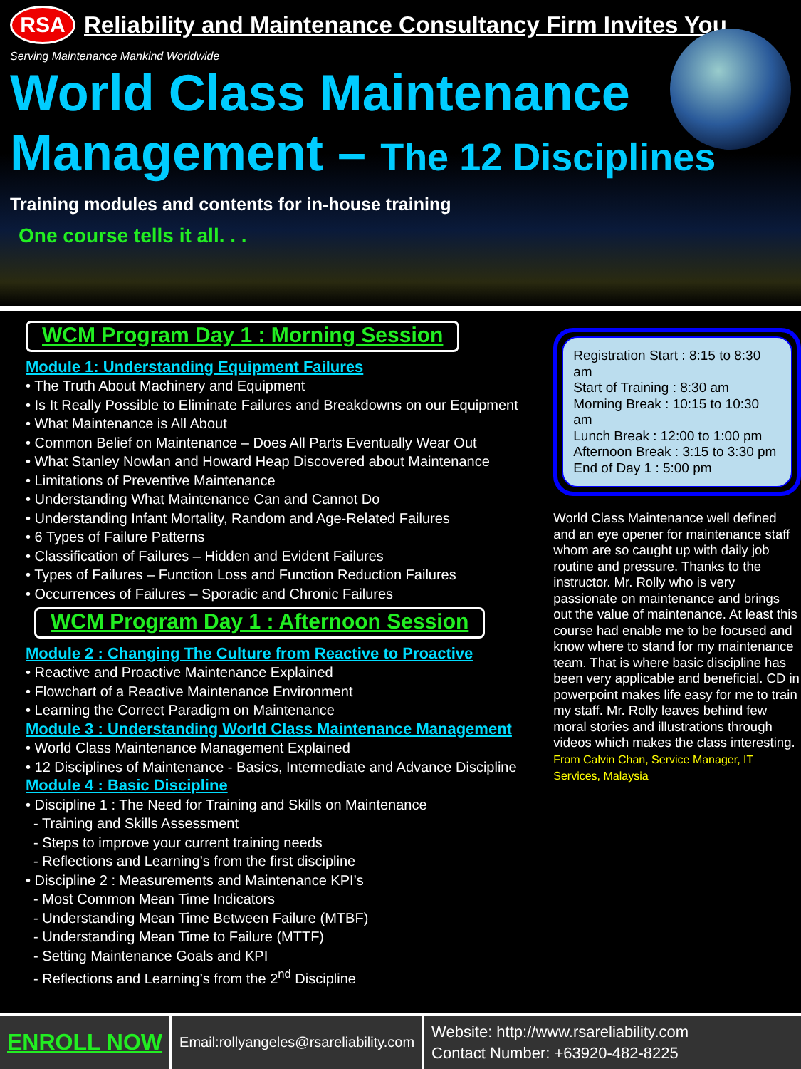RSA
Reliability and Maintenance Consultancy Firm Invites You
Serving Maintenance Mankind Worldwide
World Class Maintenance
Management – The 12 Disciplines
Training modules and contents for in-house training
One course tells it all. . .
WCM Program Day 1 : Morning Session
Module 1: Understanding Equipment Failures
• The Truth About Machinery and Equipment
• Is It Really Possible to Eliminate Failures and Breakdowns on our Equipment
• What Maintenance is All About
• Common Belief on Maintenance – Does All Parts Eventually Wear Out
• What Stanley Nowlan and Howard Heap Discovered about Maintenance
• Limitations of Preventive Maintenance
• Understanding What Maintenance Can and Cannot Do
• Understanding Infant Mortality, Random and Age-Related Failures
• 6 Types of Failure Patterns
• Classification of Failures – Hidden and Evident Failures
• Types of Failures – Function Loss and Function Reduction Failures
• Occurrences of Failures – Sporadic and Chronic Failures
WCM Program Day 1 : Afternoon Session
Module 2 : Changing The Culture from Reactive to Proactive
• Reactive and Proactive Maintenance Explained
• Flowchart of a Reactive Maintenance Environment
• Learning the Correct Paradigm on Maintenance
Module 3 : Understanding World Class Maintenance Management
• World Class Maintenance Management Explained
• 12 Disciplines of Maintenance - Basics, Intermediate and Advance Discipline
Module 4 : Basic Discipline
• Discipline 1 : The Need for Training and Skills on Maintenance
- Training and Skills Assessment
- Steps to improve your current training needs
- Reflections and Learning’s from the first discipline
• Discipline 2 : Measurements and Maintenance KPI’s
- Most Common Mean Time Indicators
- Understanding Mean Time Between Failure (MTBF)
- Understanding Mean Time to Failure (MTTF)
- Setting Maintenance Goals and KPI
- Reflections and Learning’s from the 2<sup>nd</sup> Discipline
Registration Start : 8:15 to 8:30 am
Start of Training : 8:30 am
Morning Break : 10:15 to 10:30 am
Lunch Break : 12:00 to 1:00 pm
Afternoon Break : 3:15 to 3:30 pm
End of Day 1 : 5:00 pm
World Class Maintenance well defined and an eye opener for maintenance staff whom are so caught up with daily job routine and pressure. Thanks to the instructor. Mr. Rolly who is very passionate on maintenance and brings out the value of maintenance. At least this course had enable me to be focused and know where to stand for my maintenance team. That is where basic discipline has been very applicable and beneficial. CD in powerpoint makes life easy for me to train my staff. Mr. Rolly leaves behind few moral stories and illustrations through videos which makes the class interesting. From Calvin Chan, Service Manager, IT Services, Malaysia
ENROLL NOW
Email:rollyangeles@rsareliability.com
Website: http://www.rsareliability.com
Contact Number: +63920-482-8225